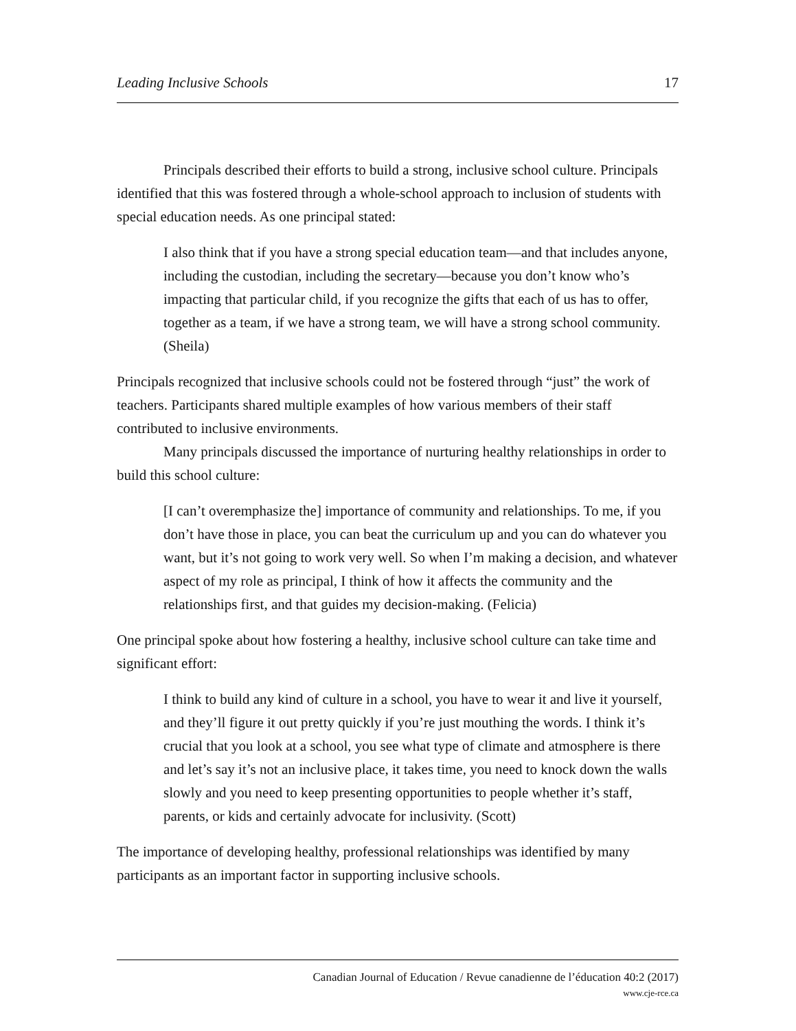Leading Inclusive Schools 17
Principals described their efforts to build a strong, inclusive school culture. Principals identified that this was fostered through a whole-school approach to inclusion of students with special education needs. As one principal stated:
I also think that if you have a strong special education team—and that includes anyone, including the custodian, including the secretary—because you don’t know who’s impacting that particular child, if you recognize the gifts that each of us has to offer, together as a team, if we have a strong team, we will have a strong school community. (Sheila)
Principals recognized that inclusive schools could not be fostered through “just” the work of teachers. Participants shared multiple examples of how various members of their staff contributed to inclusive environments.
Many principals discussed the importance of nurturing healthy relationships in order to build this school culture:
[I can’t overemphasize the] importance of community and relationships. To me, if you don’t have those in place, you can beat the curriculum up and you can do whatever you want, but it’s not going to work very well. So when I’m making a decision, and whatever aspect of my role as principal, I think of how it affects the community and the relationships first, and that guides my decision-making. (Felicia)
One principal spoke about how fostering a healthy, inclusive school culture can take time and significant effort:
I think to build any kind of culture in a school, you have to wear it and live it yourself, and they’ll figure it out pretty quickly if you’re just mouthing the words. I think it’s crucial that you look at a school, you see what type of climate and atmosphere is there and let’s say it’s not an inclusive place, it takes time, you need to knock down the walls slowly and you need to keep presenting opportunities to people whether it’s staff, parents, or kids and certainly advocate for inclusivity. (Scott)
The importance of developing healthy, professional relationships was identified by many participants as an important factor in supporting inclusive schools.
Canadian Journal of Education / Revue canadienne de l’éducation 40:2 (2017)
www.cje-rce.ca